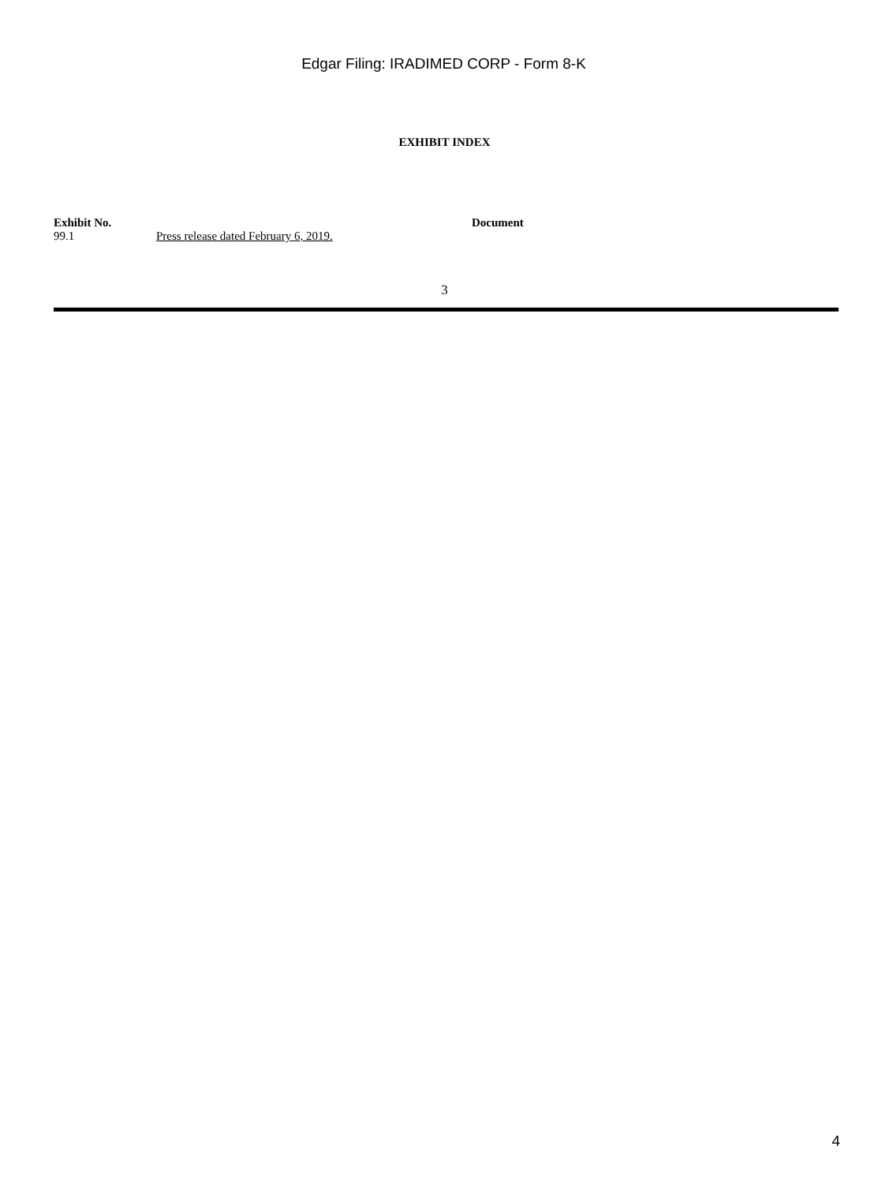Edgar Filing: IRADIMED CORP - Form 8-K
EXHIBIT INDEX
| Exhibit No. | Document |
| --- | --- |
| 99.1 | Press release dated February 6, 2019. |
3
4